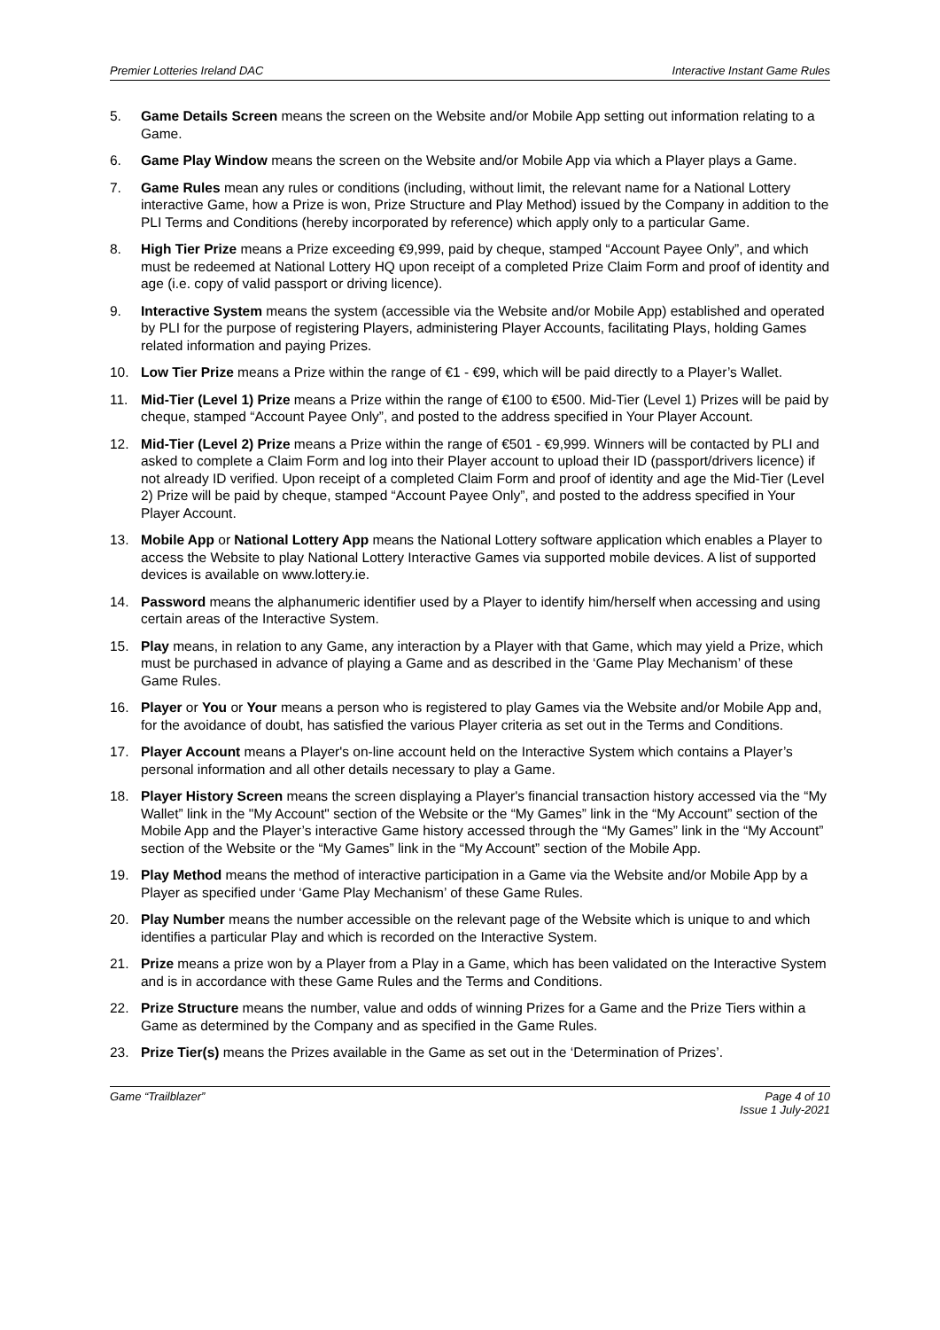Premier Lotteries Ireland DAC Interactive Instant Game Rules
5. Game Details Screen means the screen on the Website and/or Mobile App setting out information relating to a Game.
6. Game Play Window means the screen on the Website and/or Mobile App via which a Player plays a Game.
7. Game Rules mean any rules or conditions (including, without limit, the relevant name for a National Lottery interactive Game, how a Prize is won, Prize Structure and Play Method) issued by the Company in addition to the PLI Terms and Conditions (hereby incorporated by reference) which apply only to a particular Game.
8. High Tier Prize means a Prize exceeding €9,999, paid by cheque, stamped “Account Payee Only”, and which must be redeemed at National Lottery HQ upon receipt of a completed Prize Claim Form and proof of identity and age (i.e. copy of valid passport or driving licence).
9. Interactive System means the system (accessible via the Website and/or Mobile App) established and operated by PLI for the purpose of registering Players, administering Player Accounts, facilitating Plays, holding Games related information and paying Prizes.
10. Low Tier Prize means a Prize within the range of €1 - €99, which will be paid directly to a Player’s Wallet.
11. Mid-Tier (Level 1) Prize means a Prize within the range of €100 to €500. Mid-Tier (Level 1) Prizes will be paid by cheque, stamped “Account Payee Only”, and posted to the address specified in Your Player Account.
12. Mid-Tier (Level 2) Prize means a Prize within the range of €501 - €9,999. Winners will be contacted by PLI and asked to complete a Claim Form and log into their Player account to upload their ID (passport/drivers licence) if not already ID verified. Upon receipt of a completed Claim Form and proof of identity and age the Mid-Tier (Level 2) Prize will be paid by cheque, stamped “Account Payee Only”, and posted to the address specified in Your Player Account.
13. Mobile App or National Lottery App means the National Lottery software application which enables a Player to access the Website to play National Lottery Interactive Games via supported mobile devices. A list of supported devices is available on www.lottery.ie.
14. Password means the alphanumeric identifier used by a Player to identify him/herself when accessing and using certain areas of the Interactive System.
15. Play means, in relation to any Game, any interaction by a Player with that Game, which may yield a Prize, which must be purchased in advance of playing a Game and as described in the ‘Game Play Mechanism’ of these Game Rules.
16. Player or You or Your means a person who is registered to play Games via the Website and/or Mobile App and, for the avoidance of doubt, has satisfied the various Player criteria as set out in the Terms and Conditions.
17. Player Account means a Player's on-line account held on the Interactive System which contains a Player’s personal information and all other details necessary to play a Game.
18. Player History Screen means the screen displaying a Player's financial transaction history accessed via the “My Wallet” link in the "My Account" section of the Website or the “My Games” link in the “My Account” section of the Mobile App and the Player’s interactive Game history accessed through the “My Games” link in the “My Account” section of the Website or the “My Games” link in the “My Account” section of the Mobile App.
19. Play Method means the method of interactive participation in a Game via the Website and/or Mobile App by a Player as specified under ‘Game Play Mechanism’ of these Game Rules.
20. Play Number means the number accessible on the relevant page of the Website which is unique to and which identifies a particular Play and which is recorded on the Interactive System.
21. Prize means a prize won by a Player from a Play in a Game, which has been validated on the Interactive System and is in accordance with these Game Rules and the Terms and Conditions.
22. Prize Structure means the number, value and odds of winning Prizes for a Game and the Prize Tiers within a Game as determined by the Company and as specified in the Game Rules.
23. Prize Tier(s) means the Prizes available in the Game as set out in the ‘Determination of Prizes’.
Game “Trailblazer” Page 4 of 10
Issue 1 July-2021